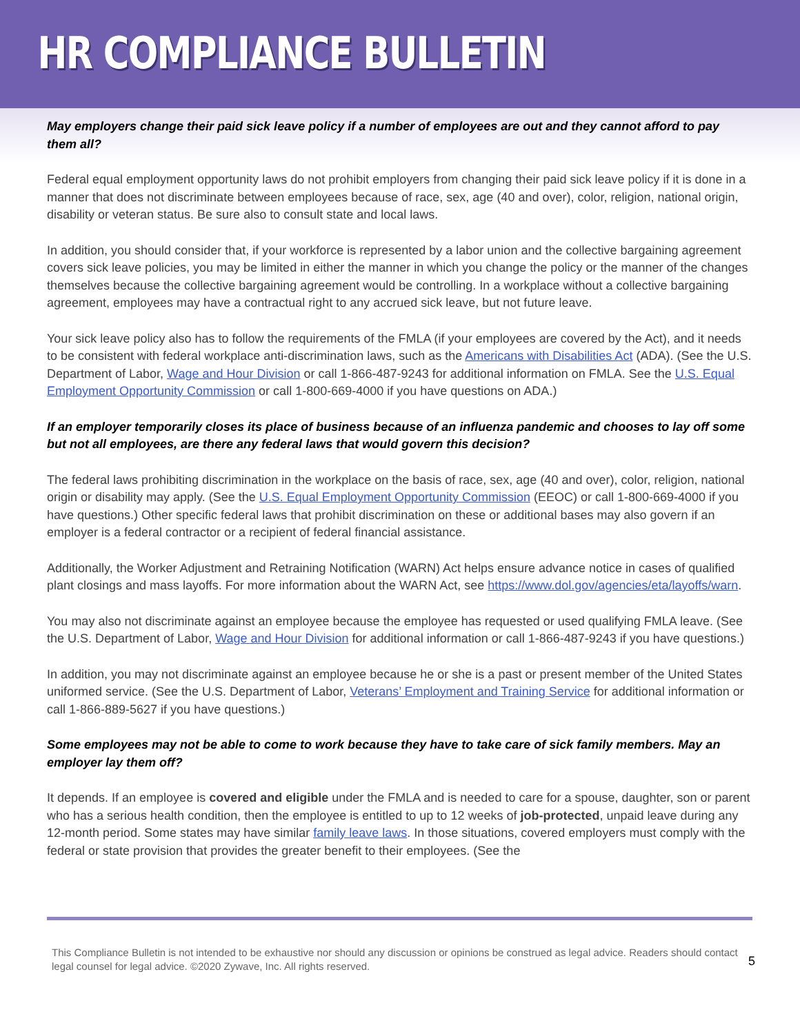HR COMPLIANCE BULLETIN
May employers change their paid sick leave policy if a number of employees are out and they cannot afford to pay them all?
Federal equal employment opportunity laws do not prohibit employers from changing their paid sick leave policy if it is done in a manner that does not discriminate between employees because of race, sex, age (40 and over), color, religion, national origin, disability or veteran status. Be sure also to consult state and local laws.
In addition, you should consider that, if your workforce is represented by a labor union and the collective bargaining agreement covers sick leave policies, you may be limited in either the manner in which you change the policy or the manner of the changes themselves because the collective bargaining agreement would be controlling. In a workplace without a collective bargaining agreement, employees may have a contractual right to any accrued sick leave, but not future leave.
Your sick leave policy also has to follow the requirements of the FMLA (if your employees are covered by the Act), and it needs to be consistent with federal workplace anti-discrimination laws, such as the Americans with Disabilities Act (ADA). (See the U.S. Department of Labor, Wage and Hour Division or call 1-866-487-9243 for additional information on FMLA. See the U.S. Equal Employment Opportunity Commission or call 1-800-669-4000 if you have questions on ADA.)
If an employer temporarily closes its place of business because of an influenza pandemic and chooses to lay off some but not all employees, are there any federal laws that would govern this decision?
The federal laws prohibiting discrimination in the workplace on the basis of race, sex, age (40 and over), color, religion, national origin or disability may apply. (See the U.S. Equal Employment Opportunity Commission (EEOC) or call 1-800-669-4000 if you have questions.) Other specific federal laws that prohibit discrimination on these or additional bases may also govern if an employer is a federal contractor or a recipient of federal financial assistance.
Additionally, the Worker Adjustment and Retraining Notification (WARN) Act helps ensure advance notice in cases of qualified plant closings and mass layoffs. For more information about the WARN Act, see https://www.dol.gov/agencies/eta/layoffs/warn.
You may also not discriminate against an employee because the employee has requested or used qualifying FMLA leave. (See the U.S. Department of Labor, Wage and Hour Division for additional information or call 1-866-487-9243 if you have questions.)
In addition, you may not discriminate against an employee because he or she is a past or present member of the United States uniformed service. (See the U.S. Department of Labor, Veterans’ Employment and Training Service for additional information or call 1-866-889-5627 if you have questions.)
Some employees may not be able to come to work because they have to take care of sick family members. May an employer lay them off?
It depends. If an employee is covered and eligible under the FMLA and is needed to care for a spouse, daughter, son or parent who has a serious health condition, then the employee is entitled to up to 12 weeks of job-protected, unpaid leave during any 12-month period. Some states may have similar family leave laws. In those situations, covered employers must comply with the federal or state provision that provides the greater benefit to their employees. (See the
This Compliance Bulletin is not intended to be exhaustive nor should any discussion or opinions be construed as legal advice. Readers should contact legal counsel for legal advice. ©2020 Zywave, Inc. All rights reserved. 5